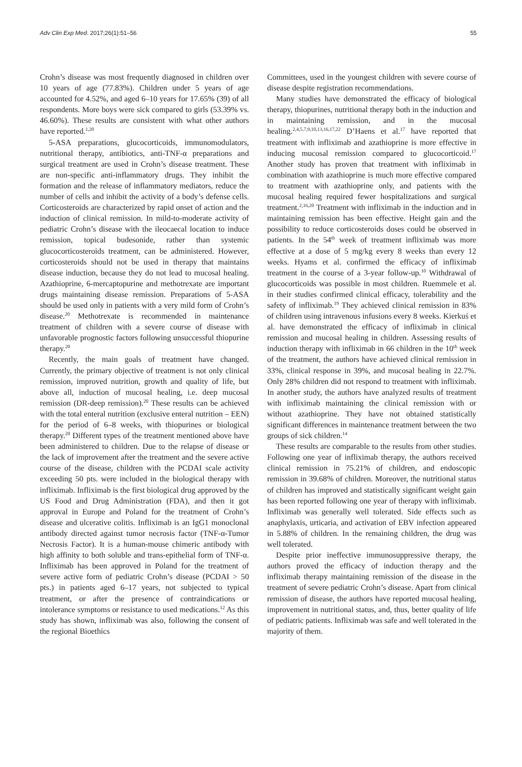Adv Clin Exp Med. 2017;26(1):51–56 55
Crohn’s disease was most frequently diagnosed in children over 10 years of age (77.83%). Children under 5 years of age accounted for 4.52%, and aged 6–10 years for 17.65% (39) of all respondents. More boys were sick compared to girls (53.39% vs. 46.60%). These results are consistent with what other authors have reported.<sup>1,20</sup>
5-ASA preparations, glucocorticoids, immunomodulators, nutritional therapy, antibiotics, anti-TNF-α preparations and surgical treatment are used in Crohn’s disease treatment. These are non-specific anti-inflammatory drugs. They inhibit the formation and the release of inflammatory mediators, reduce the number of cells and inhibit the activity of a body’s defense cells. Corticosteroids are characterized by rapid onset of action and the induction of clinical remission. In mild-to-moderate activity of pediatric Crohn’s disease with the ileocaecal location to induce remission, topical budesonide, rather than systemic glucocorticosteroids treatment, can be administered. However, corticosteroids should not be used in therapy that maintains disease induction, because they do not lead to mucosal healing. Azathioprine, 6-mercaptopurine and methotrexate are important drugs maintaining disease remission. Preparations of 5-ASA should be used only in patients with a very mild form of Crohn’s disease.<sup>20</sup> Methotrexate is recommended in maintenance treatment of children with a severe course of disease with unfavorable prognostic factors following unsuccessful thiopurine therapy.<sup>20</sup>
Recently, the main goals of treatment have changed. Currently, the primary objective of treatment is not only clinical remission, improved nutrition, growth and quality of life, but above all, induction of mucosal healing, i.e. deep mucosal remission (DR-deep remission).<sup>20</sup> These results can be achieved with the total enteral nutrition (exclusive enteral nutrition – EEN) for the period of 6–8 weeks, with thiopurines or biological therapy.<sup>20</sup> Different types of the treatment mentioned above have been administered to children. Due to the relapse of disease or the lack of improvement after the treatment and the severe active course of the disease, children with the PCDAI scale activity exceeding 50 pts. were included in the biological therapy with infliximab. Infliximab is the first biological drug approved by the US Food and Drug Administration (FDA), and then it got approval in Europe and Poland for the treatment of Crohn’s disease and ulcerative colitis. Infliximab is an IgG1 monoclonal antibody directed against tumor necrosis factor (TNF-α-Tumor Necrosis Factor). It is a human-mouse chimeric antibody with high affinity to both soluble and trans-epithelial form of TNF-α. Infliximab has been approved in Poland for the treatment of severe active form of pediatric Crohn’s disease (PCDAI > 50 pts.) in patients aged 6–17 years, not subjected to typical treatment, or after the presence of contraindications or intolerance symptoms or resistance to used medications.<sup>12</sup> As this study has shown, infliximab was also, following the consent of the regional Bioethics
Committees, used in the youngest children with severe course of disease despite registration recommendations.
Many studies have demonstrated the efficacy of biological therapy, thiopurines, nutritional therapy both in the induction and in maintaining remission, and in the mucosal healing.<sup>2,4,5,7,9,10,13,16,17,22</sup> D’Haens et al.<sup>17</sup> have reported that treatment with infliximab and azathioprine is more effective in inducing mucosal remission compared to glucocorticoid.<sup>17</sup> Another study has proven that treatment with infliximab in combination with azathioprine is much more effective compared to treatment with azathioprine only, and patients with the mucosal healing required fewer hospitalizations and surgical treatment.<sup>2,16,20</sup> Treatment with infliximab in the induction and in maintaining remission has been effective. Height gain and the possibility to reduce corticosteroids doses could be observed in patients. In the 54<sup>th</sup> week of treatment infliximab was more effective at a dose of 5 mg/kg every 8 weeks than every 12 weeks. Hyams et al. confirmed the efficacy of infliximab treatment in the course of a 3-year follow-up.<sup>10</sup> Withdrawal of glucocorticoids was possible in most children. Ruemmele et al. in their studies confirmed clinical efficacy, tolerability and the safety of infliximab.<sup>19</sup> They achieved clinical remission in 83% of children using intravenous infusions every 8 weeks. Kierkuś et al. have demonstrated the efficacy of infliximab in clinical remission and mucosal healing in children. Assessing results of induction therapy with infliximab in 66 children in the 10<sup>th</sup> week of the treatment, the authors have achieved clinical remission in 33%, clinical response in 39%, and mucosal healing in 22.7%. Only 28% children did not respond to treatment with infliximab. In another study, the authors have analyzed results of treatment with infliximab maintaining the clinical remission with or without azathioprine. They have not obtained statistically significant differences in maintenance treatment between the two groups of sick children.<sup>14</sup>
These results are comparable to the results from other studies. Following one year of infliximab therapy, the authors received clinical remission in 75.21% of children, and endoscopic remission in 39.68% of children. Moreover, the nutritional status of children has improved and statistically significant weight gain has been reported following one year of therapy with infliximab. Infliximab was generally well tolerated. Side effects such as anaphylaxis, urticaria, and activation of EBV infection appeared in 5.88% of children. In the remaining children, the drug was well tolerated.
Despite prior ineffective immunosuppressive therapy, the authors proved the efficacy of induction therapy and the infliximab therapy maintaining remission of the disease in the treatment of severe pediatric Crohn’s disease. Apart from clinical remission of disease, the authors have reported mucosal healing, improvement in nutritional status, and, thus, better quality of life of pediatric patients. Infliximab was safe and well tolerated in the majority of them.